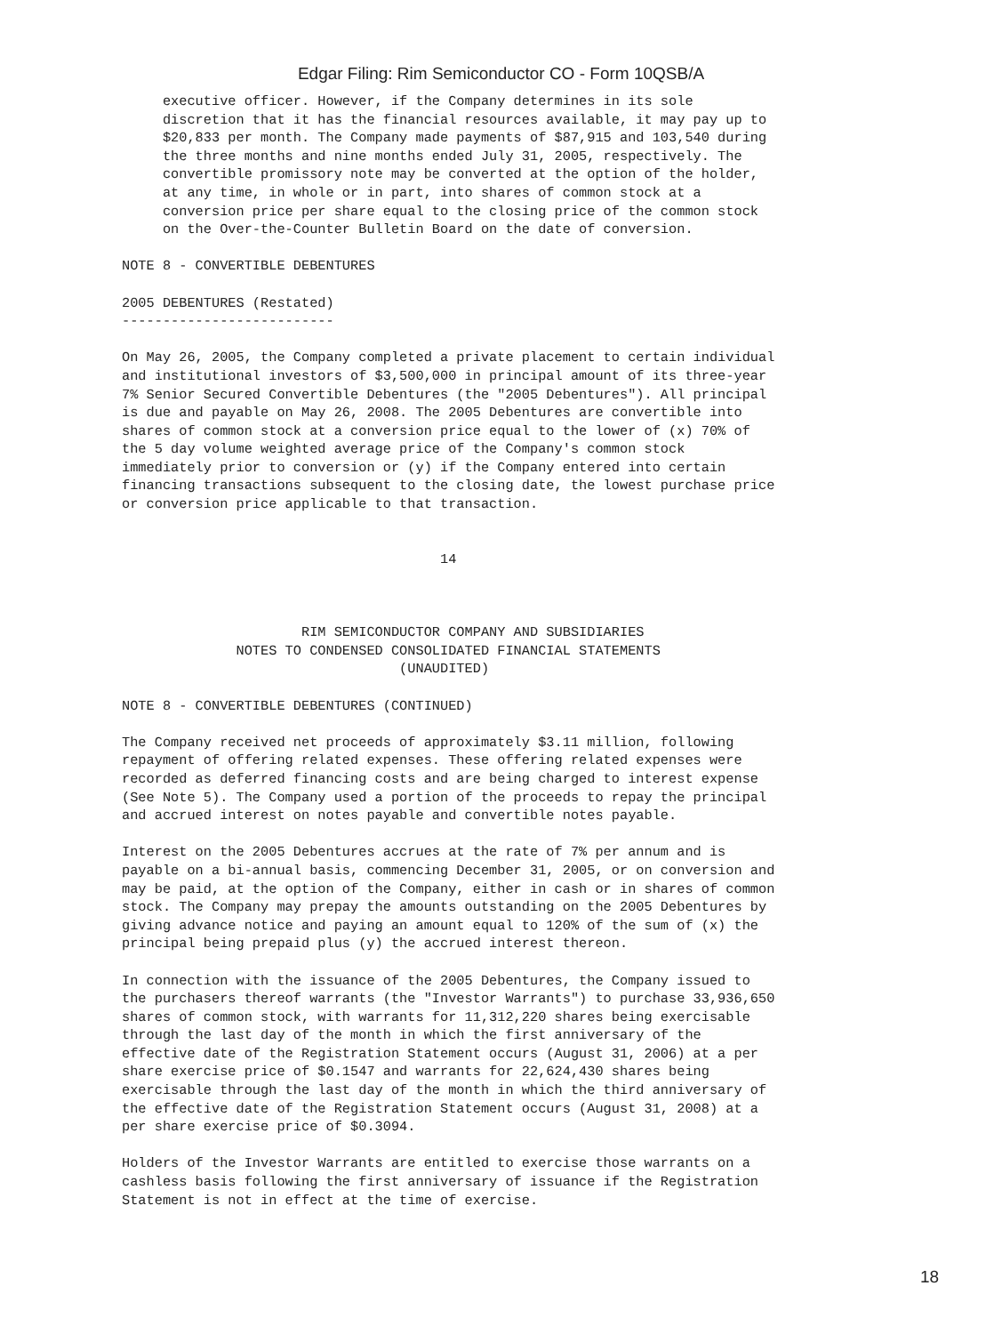Edgar Filing: Rim Semiconductor CO - Form 10QSB/A
     executive officer. However, if the Company determines in its sole
     discretion that it has the financial resources available, it may pay up to
     $20,833 per month. The Company made payments of $87,915 and 103,540 during
     the three months and nine months ended July 31, 2005, respectively. The
     convertible promissory note may be converted at the option of the holder,
     at any time, in whole or in part, into shares of common stock at a
     conversion price per share equal to the closing price of the common stock
     on the Over-the-Counter Bulletin Board on the date of conversion.

NOTE 8 - CONVERTIBLE DEBENTURES

2005 DEBENTURES (Restated)
--------------------------

On May 26, 2005, the Company completed a private placement to certain individual
and institutional investors of $3,500,000 in principal amount of its three-year
7% Senior Secured Convertible Debentures (the "2005 Debentures"). All principal
is due and payable on May 26, 2008. The 2005 Debentures are convertible into
shares of common stock at a conversion price equal to the lower of (x) 70% of
the 5 day volume weighted average price of the Company's common stock
immediately prior to conversion or (y) if the Company entered into certain
financing transactions subsequent to the closing date, the lowest purchase price
or conversion price applicable to that transaction.


                                       14



                      RIM SEMICONDUCTOR COMPANY AND SUBSIDIARIES
              NOTES TO CONDENSED CONSOLIDATED FINANCIAL STATEMENTS
                                  (UNAUDITED)

NOTE 8 - CONVERTIBLE DEBENTURES (CONTINUED)

The Company received net proceeds of approximately $3.11 million, following
repayment of offering related expenses. These offering related expenses were
recorded as deferred financing costs and are being charged to interest expense
(See Note 5). The Company used a portion of the proceeds to repay the principal
and accrued interest on notes payable and convertible notes payable.

Interest on the 2005 Debentures accrues at the rate of 7% per annum and is
payable on a bi-annual basis, commencing December 31, 2005, or on conversion and
may be paid, at the option of the Company, either in cash or in shares of common
stock. The Company may prepay the amounts outstanding on the 2005 Debentures by
giving advance notice and paying an amount equal to 120% of the sum of (x) the
principal being prepaid plus (y) the accrued interest thereon.

In connection with the issuance of the 2005 Debentures, the Company issued to
the purchasers thereof warrants (the "Investor Warrants") to purchase 33,936,650
shares of common stock, with warrants for 11,312,220 shares being exercisable
through the last day of the month in which the first anniversary of the
effective date of the Registration Statement occurs (August 31, 2006) at a per
share exercise price of $0.1547 and warrants for 22,624,430 shares being
exercisable through the last day of the month in which the third anniversary of
the effective date of the Registration Statement occurs (August 31, 2008) at a
per share exercise price of $0.3094.

Holders of the Investor Warrants are entitled to exercise those warrants on a
cashless basis following the first anniversary of issuance if the Registration
Statement is not in effect at the time of exercise.
18